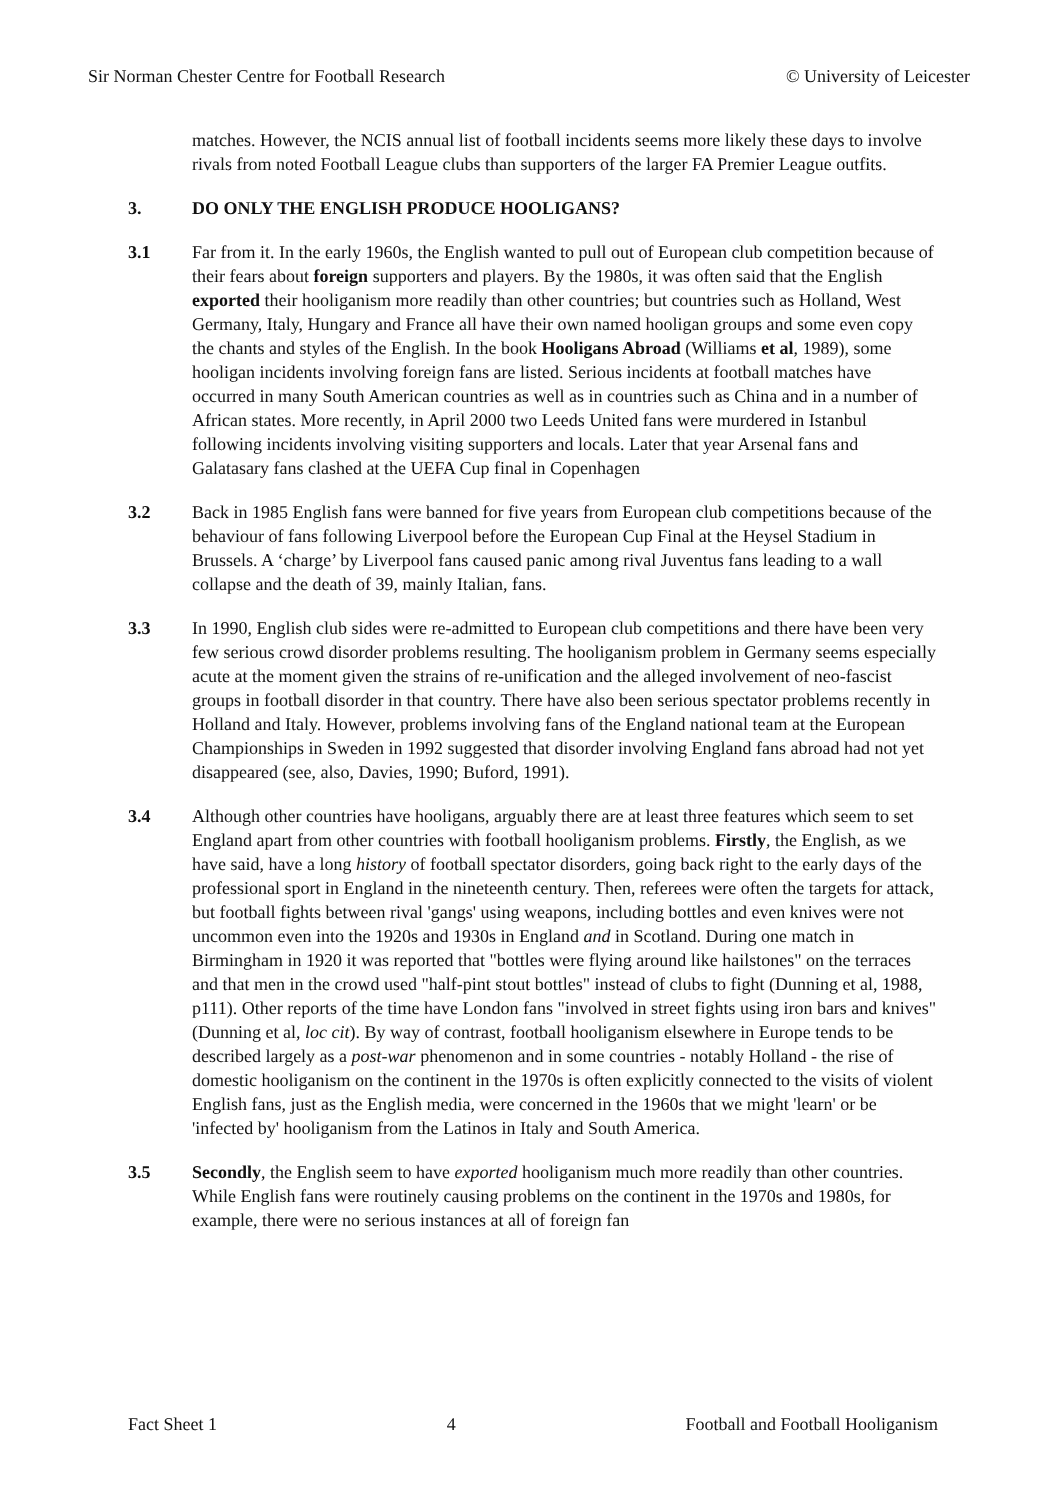Sir Norman Chester Centre for Football Research © University of Leicester
matches. However, the NCIS annual list of football incidents seems more likely these days to involve rivals from noted Football League clubs than supporters of the larger FA Premier League outfits.
3. DO ONLY THE ENGLISH PRODUCE HOOLIGANS?
3.1 Far from it. In the early 1960s, the English wanted to pull out of European club competition because of their fears about foreign supporters and players. By the 1980s, it was often said that the English exported their hooliganism more readily than other countries; but countries such as Holland, West Germany, Italy, Hungary and France all have their own named hooligan groups and some even copy the chants and styles of the English. In the book Hooligans Abroad (Williams et al, 1989), some hooligan incidents involving foreign fans are listed. Serious incidents at football matches have occurred in many South American countries as well as in countries such as China and in a number of African states. More recently, in April 2000 two Leeds United fans were murdered in Istanbul following incidents involving visiting supporters and locals. Later that year Arsenal fans and Galatasary fans clashed at the UEFA Cup final in Copenhagen
3.2 Back in 1985 English fans were banned for five years from European club competitions because of the behaviour of fans following Liverpool before the European Cup Final at the Heysel Stadium in Brussels. A ‘charge’ by Liverpool fans caused panic among rival Juventus fans leading to a wall collapse and the death of 39, mainly Italian, fans.
3.3 In 1990, English club sides were re-admitted to European club competitions and there have been very few serious crowd disorder problems resulting. The hooliganism problem in Germany seems especially acute at the moment given the strains of re-unification and the alleged involvement of neo-fascist groups in football disorder in that country. There have also been serious spectator problems recently in Holland and Italy. However, problems involving fans of the England national team at the European Championships in Sweden in 1992 suggested that disorder involving England fans abroad had not yet disappeared (see, also, Davies, 1990; Buford, 1991).
3.4 Although other countries have hooligans, arguably there are at least three features which seem to set England apart from other countries with football hooliganism problems. Firstly, the English, as we have said, have a long history of football spectator disorders, going back right to the early days of the professional sport in England in the nineteenth century. Then, referees were often the targets for attack, but football fights between rival 'gangs' using weapons, including bottles and even knives were not uncommon even into the 1920s and 1930s in England and in Scotland. During one match in Birmingham in 1920 it was reported that "bottles were flying around like hailstones" on the terraces and that men in the crowd used "half-pint stout bottles" instead of clubs to fight (Dunning et al, 1988, p111). Other reports of the time have London fans "involved in street fights using iron bars and knives" (Dunning et al, loc cit). By way of contrast, football hooliganism elsewhere in Europe tends to be described largely as a post-war phenomenon and in some countries - notably Holland - the rise of domestic hooliganism on the continent in the 1970s is often explicitly connected to the visits of violent English fans, just as the English media, were concerned in the 1960s that we might 'learn' or be 'infected by' hooliganism from the Latinos in Italy and South America.
3.5 Secondly, the English seem to have exported hooliganism much more readily than other countries. While English fans were routinely causing problems on the continent in the 1970s and 1980s, for example, there were no serious instances at all of foreign fan
Fact Sheet 1 4 Football and Football Hooliganism